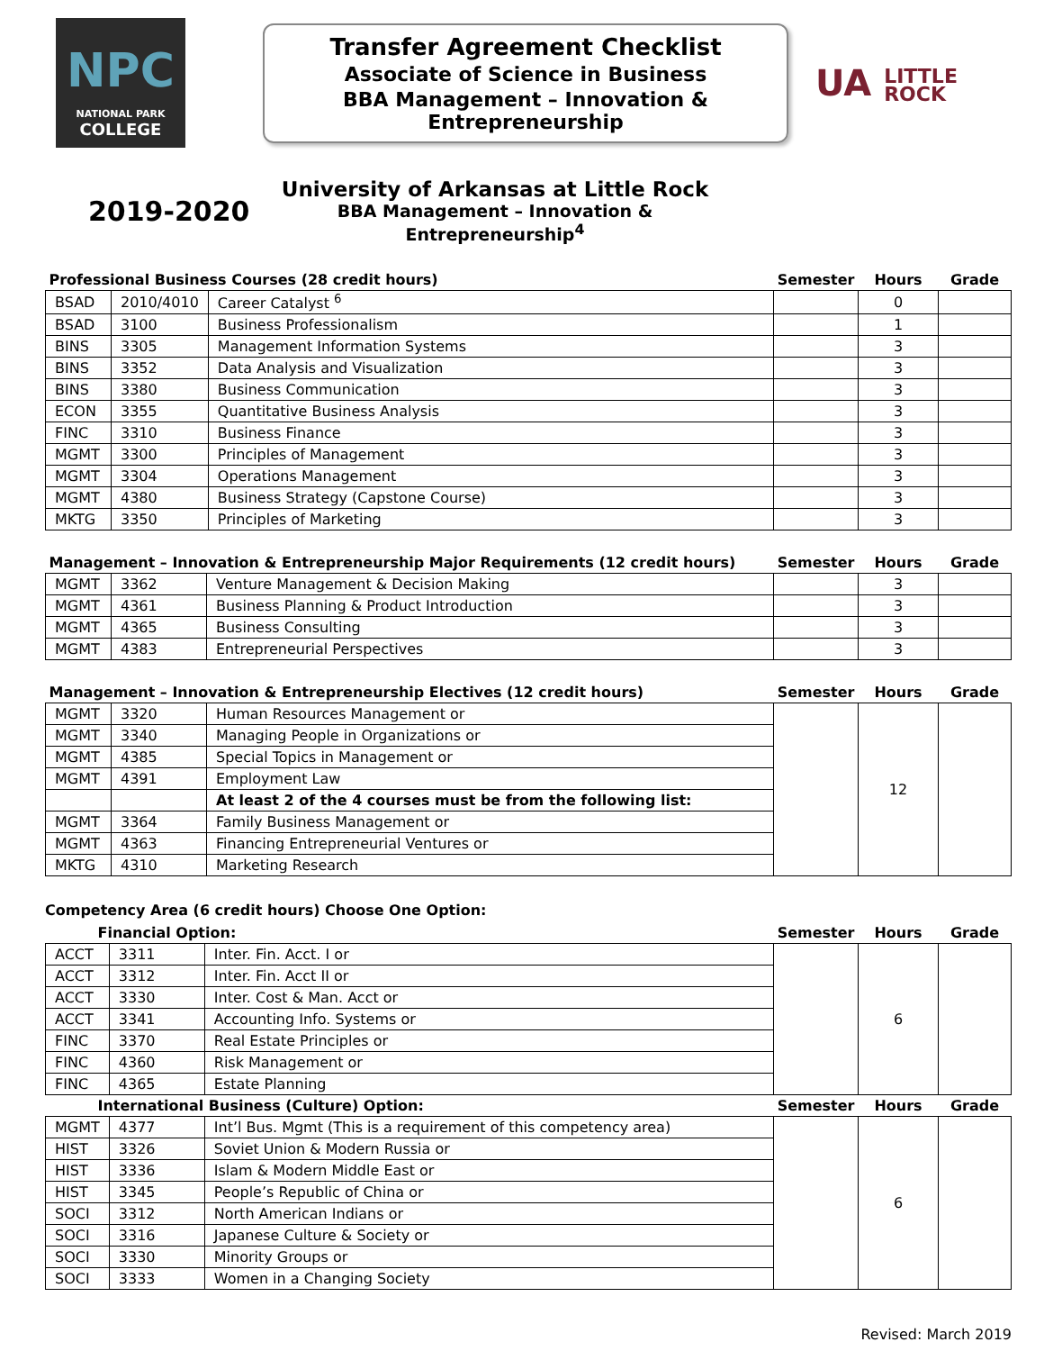NPC
NATIONAL PARK
COLLEGE
Transfer Agreement Checklist
Associate of Science in Business
BBA Management – Innovation & Entrepreneurship
UA LITTLE
ROCK
2019-2020
University of Arkansas at Little Rock
BBA Management – Innovation & Entrepreneurship<sup>4</sup>
| Professional Business Courses (28 credit hours) | | | Semester | Hours | Grade |
| --- | --- | --- | --- | --- | --- |
| BSAD | 2010/4010 | Career Catalyst <sup>6</sup> | | 0 | |
| BSAD | 3100 | Business Professionalism | | 1 | |
| BINS | 3305 | Management Information Systems | | 3 | |
| BINS | 3352 | Data Analysis and Visualization | | 3 | |
| BINS | 3380 | Business Communication | | 3 | |
| ECON | 3355 | Quantitative Business Analysis | | 3 | |
| FINC | 3310 | Business Finance | | 3 | |
| MGMT | 3300 | Principles of Management | | 3 | |
| MGMT | 3304 | Operations Management | | 3 | |
| MGMT | 4380 | Business Strategy (Capstone Course) | | 3 | |
| MKTG | 3350 | Principles of Marketing | | 3 | |
| Management – Innovation & Entrepreneurship Major Requirements (12 credit hours) | | | Semester | Hours | Grade |
| --- | --- | --- | --- | --- | --- |
| MGMT | 3362 | Venture Management & Decision Making | | 3 | |
| MGMT | 4361 | Business Planning & Product Introduction | | 3 | |
| MGMT | 4365 | Business Consulting | | 3 | |
| MGMT | 4383 | Entrepreneurial Perspectives | | 3 | |
| Management – Innovation & Entrepreneurship Electives (12 credit hours) | | | Semester | Hours | Grade |
| --- | --- | --- | --- | --- | --- |
| MGMT | 3320 | Human Resources Management or | | 12 | |
| MGMT | 3340 | Managing People in Organizations or | | | |
| MGMT | 4385 | Special Topics in Management or | | | |
| MGMT | 4391 | Employment Law | | | |
| | | At least 2 of the 4 courses must be from the following list: | | | |
| MGMT | 3364 | Family Business Management or | | | |
| MGMT | 4363 | Financing Entrepreneurial Ventures or | | | |
| MKTG | 4310 | Marketing Research | | | |
Competency Area (6 credit hours) Choose One Option:
| Financial Option: | | | Semester | Hours | Grade |
| --- | --- | --- | --- | --- | --- |
| ACCT | 3311 | Inter. Fin. Acct. I or | | 6 | |
| ACCT | 3312 | Inter. Fin. Acct II or | | | |
| ACCT | 3330 | Inter. Cost & Man. Acct or | | | |
| ACCT | 3341 | Accounting Info. Systems or | | | |
| FINC | 3370 | Real Estate Principles or | | | |
| FINC | 4360 | Risk Management or | | | |
| FINC | 4365 | Estate Planning | | | |
| International Business (Culture) Option: | | | Semester | Hours | Grade |
| MGMT | 4377 | Int’l Bus. Mgmt (This is a requirement of this competency area) | | 6 | |
| HIST | 3326 | Soviet Union & Modern Russia or | | | |
| HIST | 3336 | Islam & Modern Middle East or | | | |
| HIST | 3345 | People’s Republic of China or | | | |
| SOCI | 3312 | North American Indians or | | | |
| SOCI | 3316 | Japanese Culture & Society or | | | |
| SOCI | 3330 | Minority Groups or | | | |
| SOCI | 3333 | Women in a Changing Society | | | |
Revised: March 2019